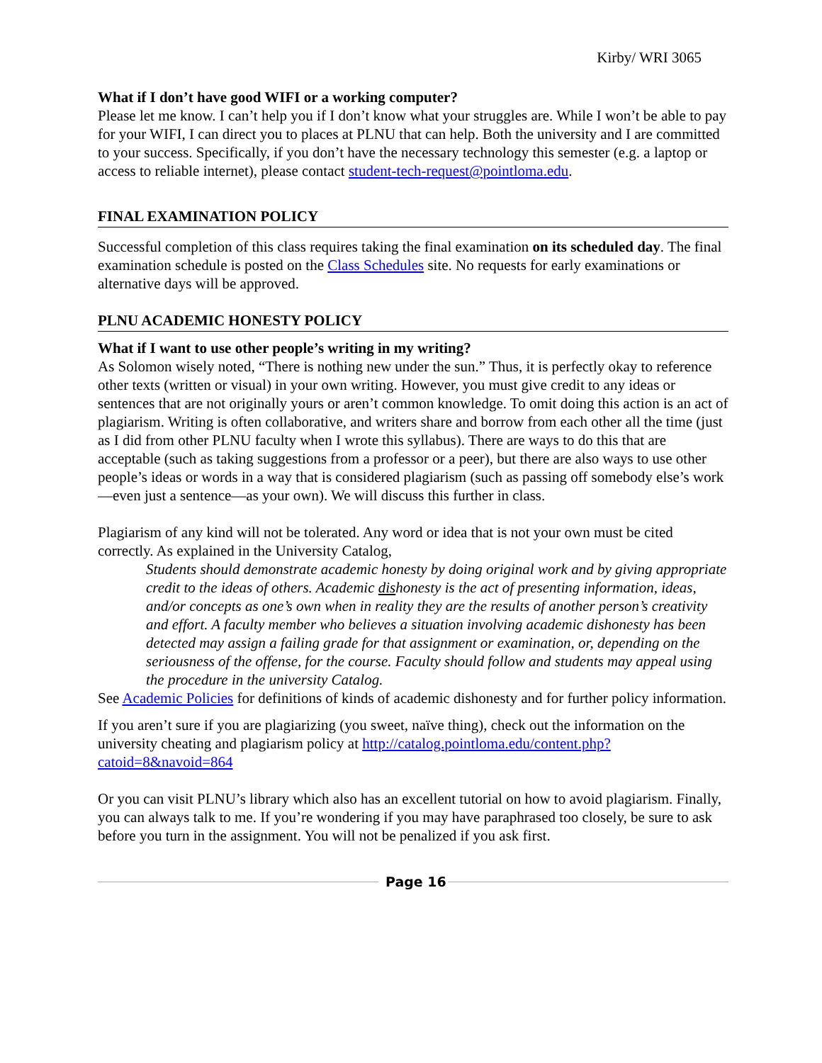Kirby/ WRI 3065
What if I don’t have good WIFI or a working computer?
Please let me know. I can’t help you if I don’t know what your struggles are. While I won’t be able to pay for your WIFI, I can direct you to places at PLNU that can help. Both the university and I are committed to your success. Specifically, if you don’t have the necessary technology this semester (e.g. a laptop or access to reliable internet), please contact student-tech-request@pointloma.edu.
FINAL EXAMINATION POLICY
Successful completion of this class requires taking the final examination on its scheduled day. The final examination schedule is posted on the Class Schedules site. No requests for early examinations or alternative days will be approved.
PLNU ACADEMIC HONESTY POLICY
What if I want to use other people’s writing in my writing?
As Solomon wisely noted, “There is nothing new under the sun.” Thus, it is perfectly okay to reference other texts (written or visual) in your own writing. However, you must give credit to any ideas or sentences that are not originally yours or aren’t common knowledge. To omit doing this action is an act of plagiarism. Writing is often collaborative, and writers share and borrow from each other all the time (just as I did from other PLNU faculty when I wrote this syllabus). There are ways to do this that are acceptable (such as taking suggestions from a professor or a peer), but there are also ways to use other people’s ideas or words in a way that is considered plagiarism (such as passing off somebody else’s work—even just a sentence—as your own). We will discuss this further in class.
Plagiarism of any kind will not be tolerated. Any word or idea that is not your own must be cited correctly. As explained in the University Catalog,
Students should demonstrate academic honesty by doing original work and by giving appropriate credit to the ideas of others. Academic dishonesty is the act of presenting information, ideas, and/or concepts as one’s own when in reality they are the results of another person’s creativity and effort. A faculty member who believes a situation involving academic dishonesty has been detected may assign a failing grade for that assignment or examination, or, depending on the seriousness of the offense, for the course. Faculty should follow and students may appeal using the procedure in the university Catalog.
See Academic Policies for definitions of kinds of academic dishonesty and for further policy information.
If you aren’t sure if you are plagiarizing (you sweet, naïve thing), check out the information on the university cheating and plagiarism policy at http://catalog.pointloma.edu/content.php?catoid=8&navoid=864
Or you can visit PLNU’s library which also has an excellent tutorial on how to avoid plagiarism. Finally, you can always talk to me. If you’re wondering if you may have paraphrased too closely, be sure to ask before you turn in the assignment. You will not be penalized if you ask first.
Page 16